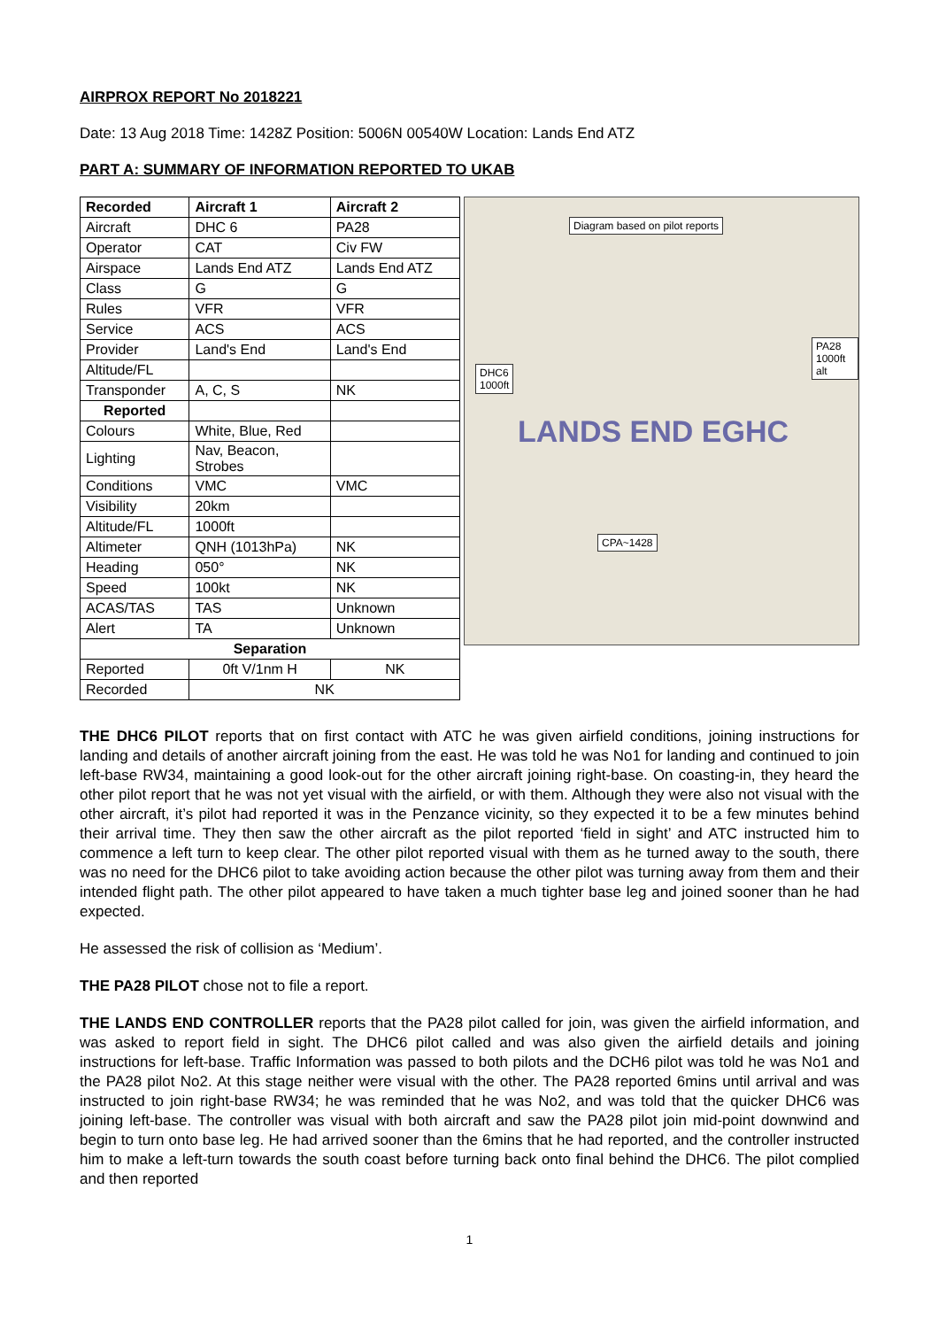AIRPROX REPORT No 2018221
Date: 13 Aug 2018 Time: 1428Z Position: 5006N 00540W Location: Lands End ATZ
PART A: SUMMARY OF INFORMATION REPORTED TO UKAB
| Recorded | Aircraft 1 | Aircraft 2 |
| --- | --- | --- |
| Aircraft | DHC 6 | PA28 |
| Operator | CAT | Civ FW |
| Airspace | Lands End ATZ | Lands End ATZ |
| Class | G | G |
| Rules | VFR | VFR |
| Service | ACS | ACS |
| Provider | Land's End | Land's End |
| Altitude/FL | | |
| Transponder | A, C, S | NK |
| Reported | | |
| Colours | White, Blue, Red | |
| Lighting | Nav, Beacon, Strobes | |
| Conditions | VMC | VMC |
| Visibility | 20km | |
| Altitude/FL | 1000ft | |
| Altimeter | QNH (1013hPa) | NK |
| Heading | 050° | NK |
| Speed | 100kt | NK |
| ACAS/TAS | TAS | Unknown |
| Alert | TA | Unknown |
| Separation | | |
| Reported | 0ft V/1nm H | NK |
| Recorded | NK | |
Diagram based on pilot reports
DHC6
1000ft
PA28
1000ft alt
CPA~1428
LANDS END EGHC
THE DHC6 PILOT reports that on first contact with ATC he was given airfield conditions, joining instructions for landing and details of another aircraft joining from the east. He was told he was No1 for landing and continued to join left-base RW34, maintaining a good look-out for the other aircraft joining right-base. On coasting-in, they heard the other pilot report that he was not yet visual with the airfield, or with them. Although they were also not visual with the other aircraft, it’s pilot had reported it was in the Penzance vicinity, so they expected it to be a few minutes behind their arrival time. They then saw the other aircraft as the pilot reported ‘field in sight’ and ATC instructed him to commence a left turn to keep clear. The other pilot reported visual with them as he turned away to the south, there was no need for the DHC6 pilot to take avoiding action because the other pilot was turning away from them and their intended flight path. The other pilot appeared to have taken a much tighter base leg and joined sooner than he had expected.
He assessed the risk of collision as ‘Medium’.
THE PA28 PILOT chose not to file a report.
THE LANDS END CONTROLLER reports that the PA28 pilot called for join, was given the airfield information, and was asked to report field in sight. The DHC6 pilot called and was also given the airfield details and joining instructions for left-base. Traffic Information was passed to both pilots and the DCH6 pilot was told he was No1 and the PA28 pilot No2. At this stage neither were visual with the other. The PA28 reported 6mins until arrival and was instructed to join right-base RW34; he was reminded that he was No2, and was told that the quicker DHC6 was joining left-base. The controller was visual with both aircraft and saw the PA28 pilot join mid-point downwind and begin to turn onto base leg. He had arrived sooner than the 6mins that he had reported, and the controller instructed him to make a left-turn towards the south coast before turning back onto final behind the DHC6. The pilot complied and then reported
1